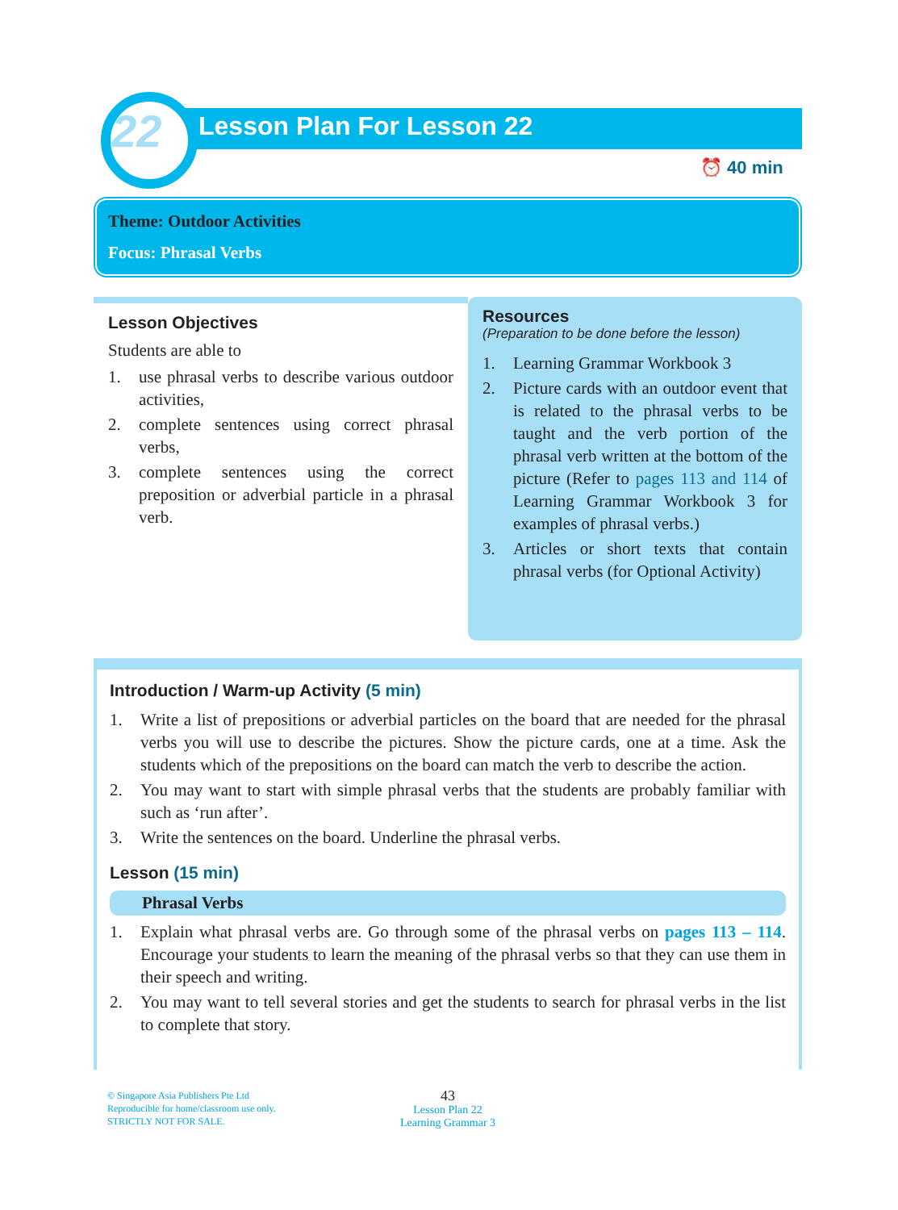22 Lesson Plan For Lesson 22
⏰ 40 min
Theme: Outdoor Activities
Focus: Phrasal Verbs
Lesson Objectives
Students are able to
1. use phrasal verbs to describe various outdoor activities,
2. complete sentences using correct phrasal verbs,
3. complete sentences using the correct preposition or adverbial particle in a phrasal verb.
Resources
(Preparation to be done before the lesson)
1. Learning Grammar Workbook 3
2. Picture cards with an outdoor event that is related to the phrasal verbs to be taught and the verb portion of the phrasal verb written at the bottom of the picture (Refer to pages 113 and 114 of Learning Grammar Workbook 3 for examples of phrasal verbs.)
3. Articles or short texts that contain phrasal verbs (for Optional Activity)
Introduction / Warm-up Activity (5 min)
1. Write a list of prepositions or adverbial particles on the board that are needed for the phrasal verbs you will use to describe the pictures. Show the picture cards, one at a time. Ask the students which of the prepositions on the board can match the verb to describe the action.
2. You may want to start with simple phrasal verbs that the students are probably familiar with such as ‘run after’.
3. Write the sentences on the board. Underline the phrasal verbs.
Lesson (15 min)
Phrasal Verbs
1. Explain what phrasal verbs are. Go through some of the phrasal verbs on pages 113 – 114. Encourage your students to learn the meaning of the phrasal verbs so that they can use them in their speech and writing.
2. You may want to tell several stories and get the students to search for phrasal verbs in the list to complete that story.
© Singapore Asia Publishers Pte Ltd
Reproducible for home/classroom use only.
STRICTLY NOT FOR SALE.
43
Lesson Plan 22
Learning Grammar 3